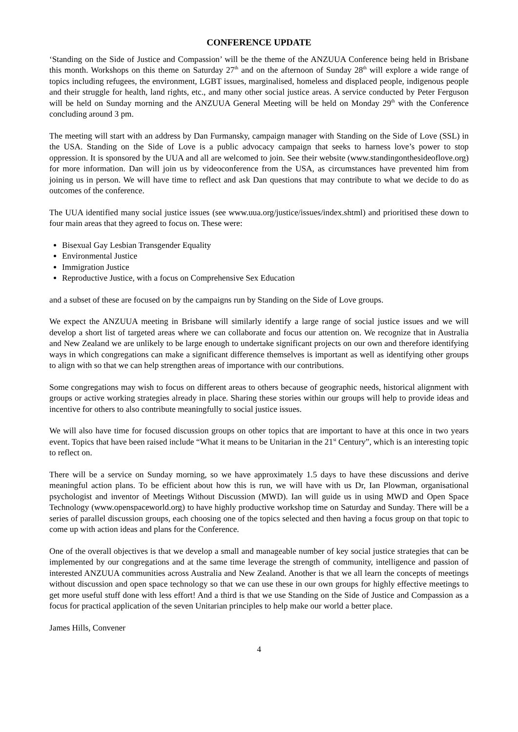CONFERENCE UPDATE
‘Standing on the Side of Justice and Compassion’ will be the theme of the ANZUUA Conference being held in Brisbane this month. Workshops on this theme on Saturday 27<sup>th</sup> and on the afternoon of Sunday 28<sup>th</sup> will explore a wide range of topics including refugees, the environment, LGBT issues, marginalised, homeless and displaced people, indigenous people and their struggle for health, land rights, etc., and many other social justice areas. A service conducted by Peter Ferguson will be held on Sunday morning and the ANZUUA General Meeting will be held on Monday 29<sup>th</sup> with the Conference concluding around 3 pm.
The meeting will start with an address by Dan Furmansky, campaign manager with Standing on the Side of Love (SSL) in the USA. Standing on the Side of Love is a public advocacy campaign that seeks to harness love’s power to stop oppression. It is sponsored by the UUA and all are welcomed to join. See their website (www.standingonthesideoflove.org) for more information. Dan will join us by videoconference from the USA, as circumstances have prevented him from joining us in person. We will have time to reflect and ask Dan questions that may contribute to what we decide to do as outcomes of the conference.
The UUA identified many social justice issues (see www.uua.org/justice/issues/index.shtml) and prioritised these down to four main areas that they agreed to focus on. These were:
Bisexual Gay Lesbian Transgender Equality
Environmental Justice
Immigration Justice
Reproductive Justice, with a focus on Comprehensive Sex Education
and a subset of these are focused on by the campaigns run by Standing on the Side of Love groups.
We expect the ANZUUA meeting in Brisbane will similarly identify a large range of social justice issues and we will develop a short list of targeted areas where we can collaborate and focus our attention on. We recognize that in Australia and New Zealand we are unlikely to be large enough to undertake significant projects on our own and therefore identifying ways in which congregations can make a significant difference themselves is important as well as identifying other groups to align with so that we can help strengthen areas of importance with our contributions.
Some congregations may wish to focus on different areas to others because of geographic needs, historical alignment with groups or active working strategies already in place. Sharing these stories within our groups will help to provide ideas and incentive for others to also contribute meaningfully to social justice issues.
We will also have time for focused discussion groups on other topics that are important to have at this once in two years event. Topics that have been raised include “What it means to be Unitarian in the 21<sup>st</sup> Century”, which is an interesting topic to reflect on.
There will be a service on Sunday morning, so we have approximately 1.5 days to have these discussions and derive meaningful action plans. To be efficient about how this is run, we will have with us Dr, Ian Plowman, organisational psychologist and inventor of Meetings Without Discussion (MWD). Ian will guide us in using MWD and Open Space Technology (www.openspaceworld.org) to have highly productive workshop time on Saturday and Sunday. There will be a series of parallel discussion groups, each choosing one of the topics selected and then having a focus group on that topic to come up with action ideas and plans for the Conference.
One of the overall objectives is that we develop a small and manageable number of key social justice strategies that can be implemented by our congregations and at the same time leverage the strength of community, intelligence and passion of interested ANZUUA communities across Australia and New Zealand. Another is that we all learn the concepts of meetings without discussion and open space technology so that we can use these in our own groups for highly effective meetings to get more useful stuff done with less effort! And a third is that we use Standing on the Side of Justice and Compassion as a focus for practical application of the seven Unitarian principles to help make our world a better place.
James Hills, Convener
4